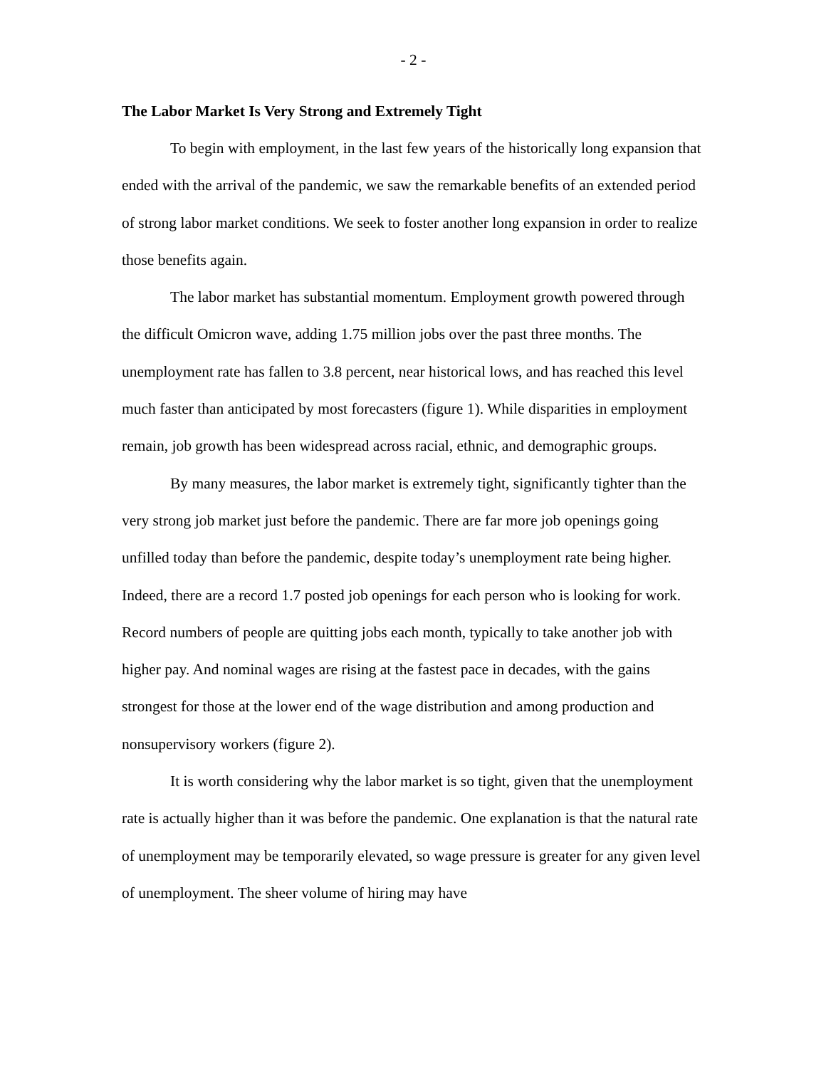- 2 -
The Labor Market Is Very Strong and Extremely Tight
To begin with employment, in the last few years of the historically long expansion that ended with the arrival of the pandemic, we saw the remarkable benefits of an extended period of strong labor market conditions. We seek to foster another long expansion in order to realize those benefits again.
The labor market has substantial momentum. Employment growth powered through the difficult Omicron wave, adding 1.75 million jobs over the past three months. The unemployment rate has fallen to 3.8 percent, near historical lows, and has reached this level much faster than anticipated by most forecasters (figure 1). While disparities in employment remain, job growth has been widespread across racial, ethnic, and demographic groups.
By many measures, the labor market is extremely tight, significantly tighter than the very strong job market just before the pandemic. There are far more job openings going unfilled today than before the pandemic, despite today’s unemployment rate being higher. Indeed, there are a record 1.7 posted job openings for each person who is looking for work. Record numbers of people are quitting jobs each month, typically to take another job with higher pay. And nominal wages are rising at the fastest pace in decades, with the gains strongest for those at the lower end of the wage distribution and among production and nonsupervisory workers (figure 2).
It is worth considering why the labor market is so tight, given that the unemployment rate is actually higher than it was before the pandemic. One explanation is that the natural rate of unemployment may be temporarily elevated, so wage pressure is greater for any given level of unemployment. The sheer volume of hiring may have